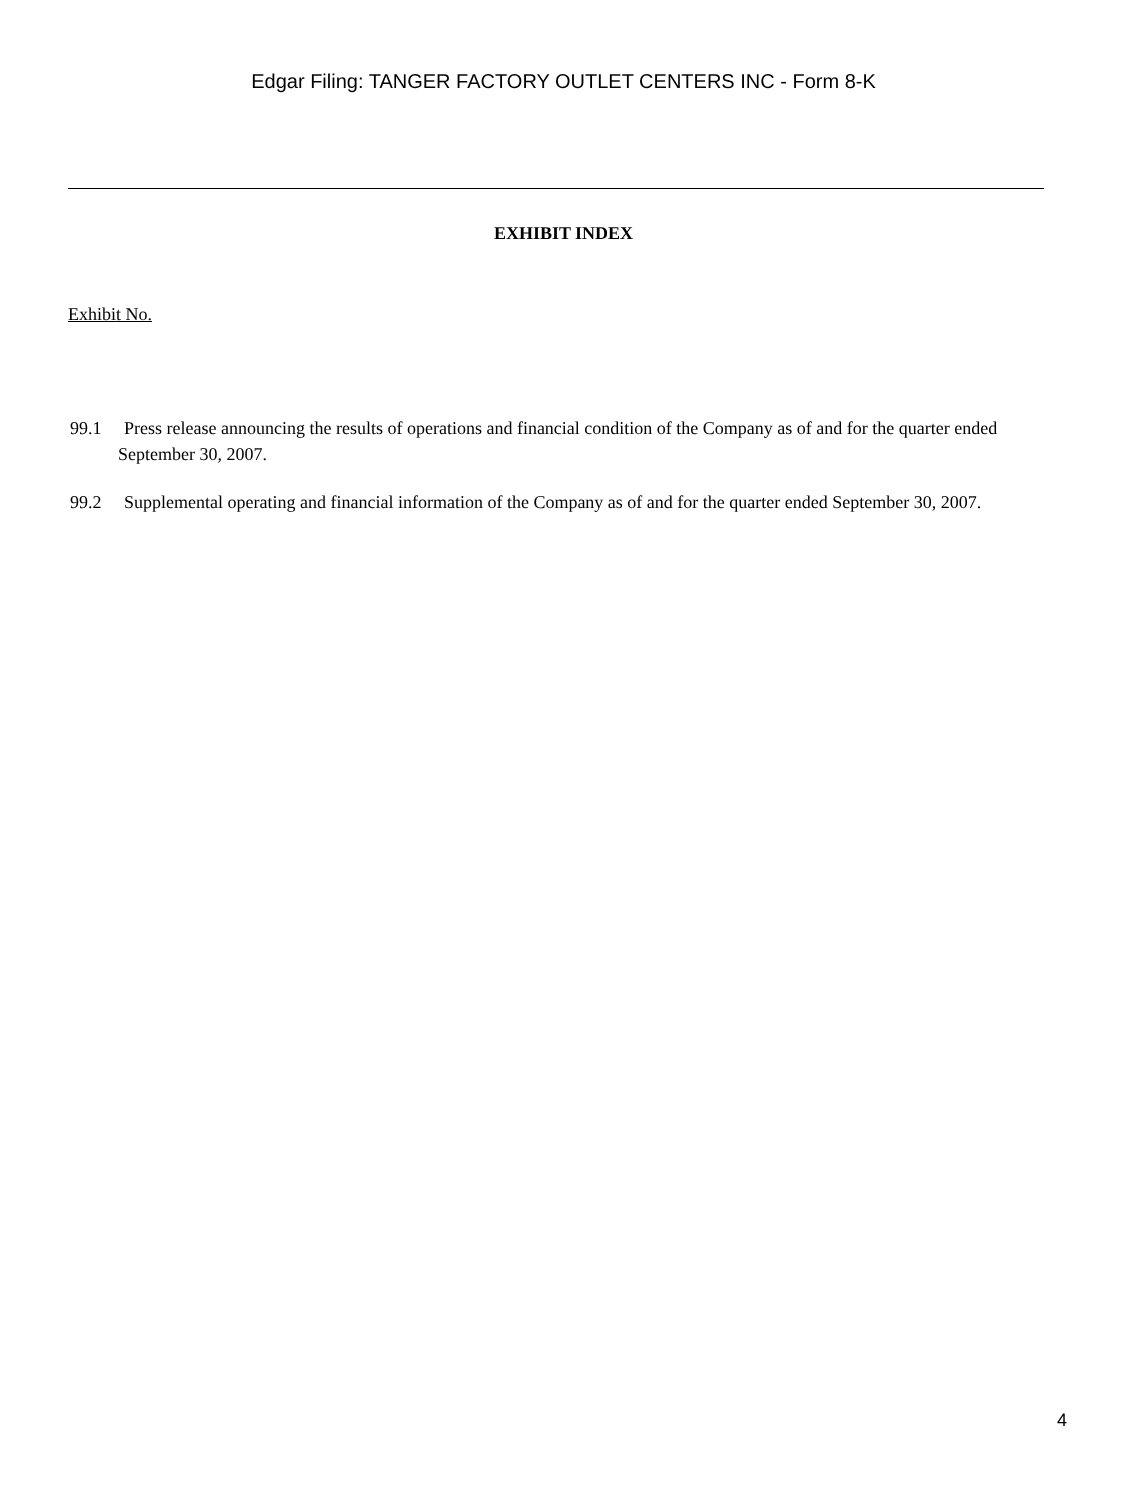Edgar Filing: TANGER FACTORY OUTLET CENTERS INC - Form 8-K
EXHIBIT INDEX
Exhibit No.
99.1 Press release announcing the results of operations and financial condition of the Company as of and for the quarter ended September 30, 2007.
99.2 Supplemental operating and financial information of the Company as of and for the quarter ended September 30, 2007.
4